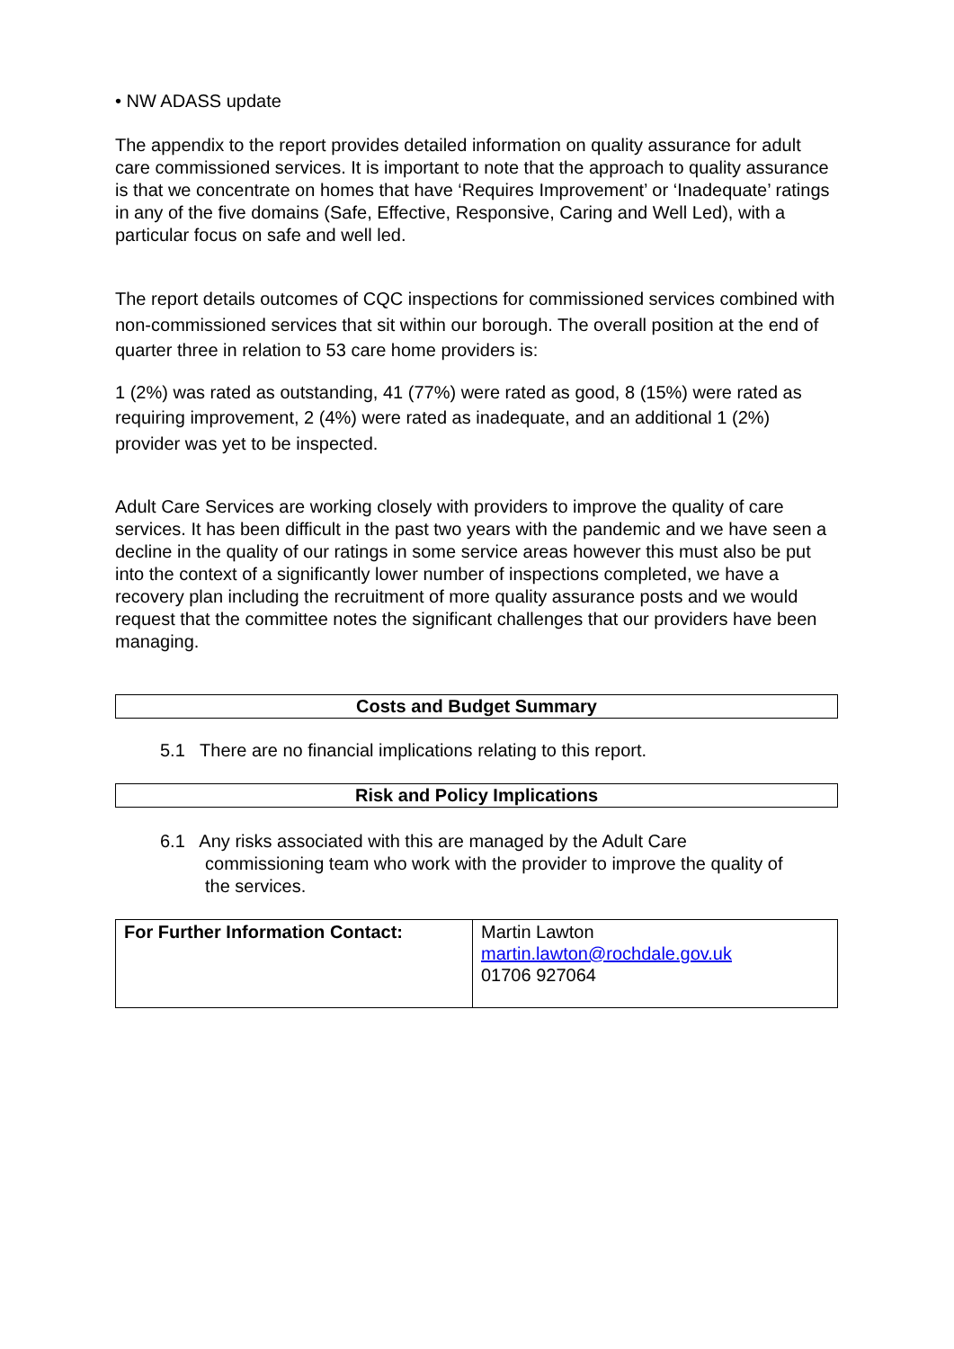• NW ADASS update
The appendix to the report provides detailed information on quality assurance for adult care commissioned services. It is important to note that the approach to quality assurance is that we concentrate on homes that have ‘Requires Improvement’ or ‘Inadequate’ ratings in any of the five domains (Safe, Effective, Responsive, Caring and Well Led), with a particular focus on safe and well led.
The report details outcomes of CQC inspections for commissioned services combined with non-commissioned services that sit within our borough. The overall position at the end of quarter three in relation to 53 care home providers is:
1 (2%) was rated as outstanding, 41 (77%) were rated as good, 8 (15%) were rated as requiring improvement, 2 (4%) were rated as inadequate, and an additional 1 (2%) provider was yet to be inspected.
Adult Care Services are working closely with providers to improve the quality of care services. It has been difficult in the past two years with the pandemic and we have seen a decline in the quality of our ratings in some service areas however this must also be put into the context of a significantly lower number of inspections completed, we have a recovery plan including the recruitment of more quality assurance posts and we would request that the committee notes the significant challenges that our providers have been managing.
Costs and Budget Summary
5.1 There are no financial implications relating to this report.
Risk and Policy Implications
6.1 Any risks associated with this are managed by the Adult Care
commissioning team who work with the provider to improve the quality of
the services.
| For Further Information Contact: | Martin Lawton martin.lawton@rochdale.gov.uk 01706 927064 |